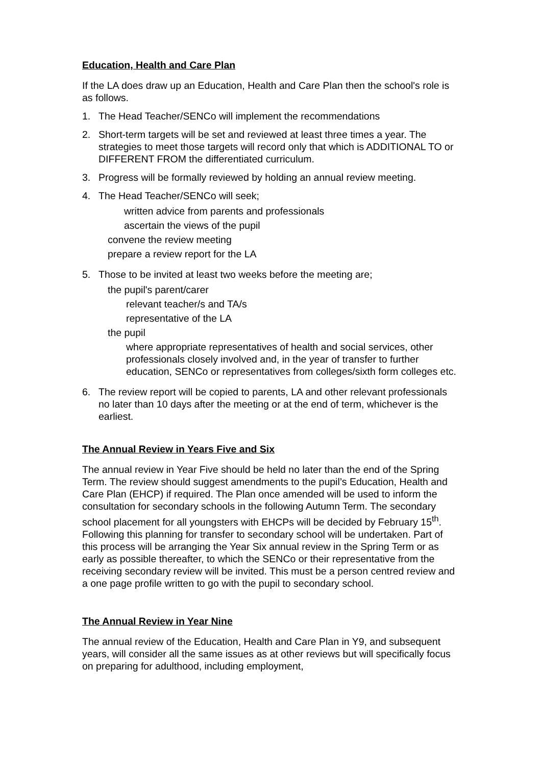Education, Health and Care Plan
If the LA does draw up an Education, Health and Care Plan then the school's role is as follows.
1. The Head Teacher/SENCo will implement the recommendations
2. Short-term targets will be set and reviewed at least three times a year. The strategies to meet those targets will record only that which is ADDITIONAL TO or DIFFERENT FROM the differentiated curriculum.
3. Progress will be formally reviewed by holding an annual review meeting.
4. The Head Teacher/SENCo will seek;
written advice from parents and professionals
ascertain the views of the pupil
convene the review meeting
prepare a review report for the LA
5. Those to be invited at least two weeks before the meeting are;
the pupil's parent/carer
relevant teacher/s and TA/s
representative of the LA
the pupil
where appropriate representatives of health and social services, other professionals closely involved and, in the year of transfer to further education, SENCo or representatives from colleges/sixth form colleges etc.
6. The review report will be copied to parents, LA and other relevant professionals no later than 10 days after the meeting or at the end of term, whichever is the earliest.
The Annual Review in Years Five and Six
The annual review in Year Five should be held no later than the end of the Spring Term. The review should suggest amendments to the pupil’s Education, Health and Care Plan (EHCP) if required. The Plan once amended will be used to inform the consultation for secondary schools in the following Autumn Term. The secondary school placement for all youngsters with EHCPs will be decided by February 15<sup>th</sup>. Following this planning for transfer to secondary school will be undertaken. Part of this process will be arranging the Year Six annual review in the Spring Term or as early as possible thereafter, to which the SENCo or their representative from the receiving secondary review will be invited. This must be a person centred review and a one page profile written to go with the pupil to secondary school.
The Annual Review in Year Nine
The annual review of the Education, Health and Care Plan in Y9, and subsequent years, will consider all the same issues as at other reviews but will specifically focus on preparing for adulthood, including employment,